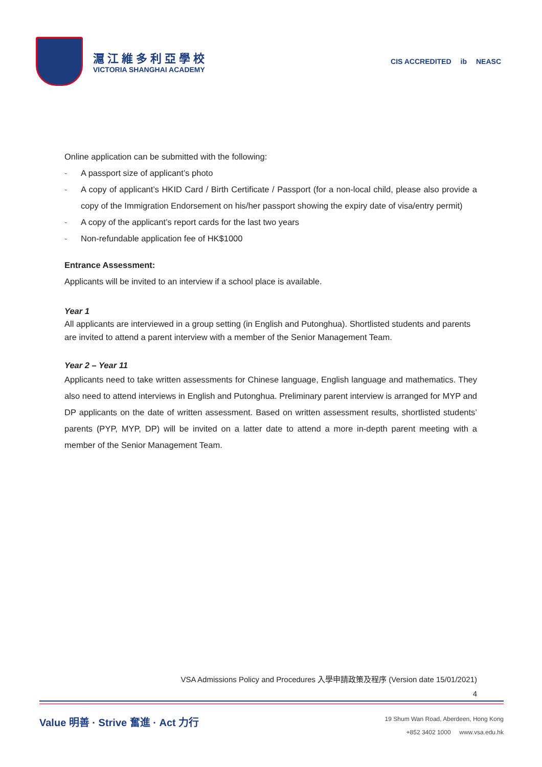滬江維多利亞學校
VICTORIA SHANGHAI ACADEMY
CIS ACCREDITED ib NEASC
Online application can be submitted with the following:
- A passport size of applicant’s photo
- A copy of applicant’s HKID Card / Birth Certificate / Passport (for a non-local child, please also provide a copy of the Immigration Endorsement on his/her passport showing the expiry date of visa/entry permit)
- A copy of the applicant’s report cards for the last two years
- Non-refundable application fee of HK$1000
Entrance Assessment:
Applicants will be invited to an interview if a school place is available.
Year 1
All applicants are interviewed in a group setting (in English and Putonghua). Shortlisted students and parents are invited to attend a parent interview with a member of the Senior Management Team.
Year 2 – Year 11
Applicants need to take written assessments for Chinese language, English language and mathematics. They also need to attend interviews in English and Putonghua. Preliminary parent interview is arranged for MYP and DP applicants on the date of written assessment. Based on written assessment results, shortlisted students’ parents (PYP, MYP, DP) will be invited on a latter date to attend a more in-depth parent meeting with a member of the Senior Management Team.
VSA Admissions Policy and Procedures 入學申請政策及程序 (Version date 15/01/2021)
4
Value 明善 · Strive 奮進 · Act 力行
19 Shum Wan Road, Aberdeen, Hong Kong
+852 3402 1000 www.vsa.edu.hk